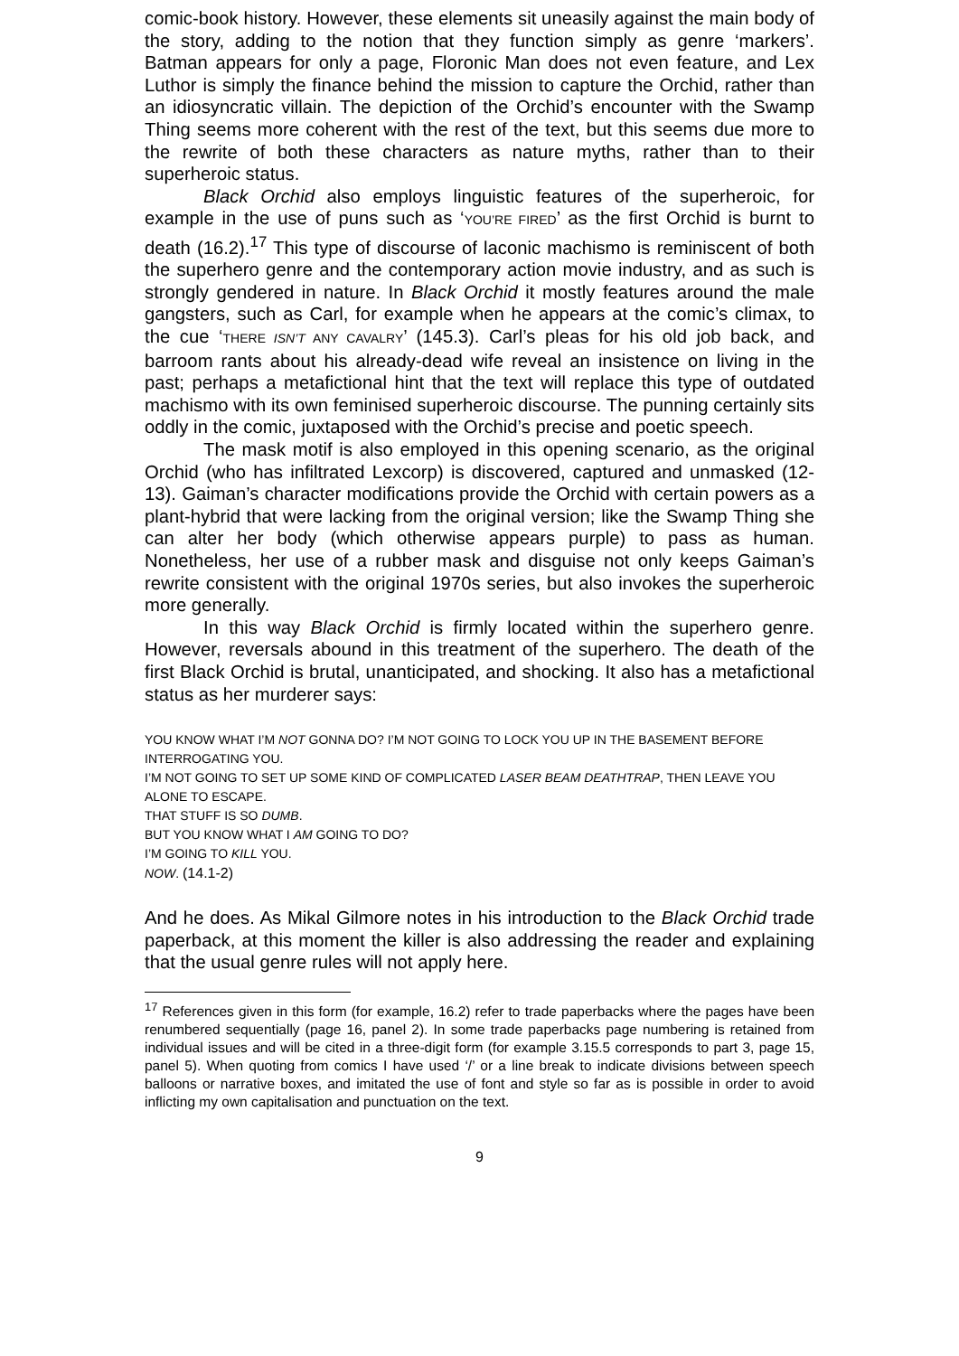comic-book history. However, these elements sit uneasily against the main body of the story, adding to the notion that they function simply as genre ‘markers’. Batman appears for only a page, Floronic Man does not even feature, and Lex Luthor is simply the finance behind the mission to capture the Orchid, rather than an idiosyncratic villain. The depiction of the Orchid’s encounter with the Swamp Thing seems more coherent with the rest of the text, but this seems due more to the rewrite of both these characters as nature myths, rather than to their superheroic status.
Black Orchid also employs linguistic features of the superheroic, for example in the use of puns such as ‘YOU’RE FIRED’ as the first Orchid is burnt to death (16.2).<sup>17</sup> This type of discourse of laconic machismo is reminiscent of both the superhero genre and the contemporary action movie industry, and as such is strongly gendered in nature. In Black Orchid it mostly features around the male gangsters, such as Carl, for example when he appears at the comic’s climax, to the cue ‘THERE ISN’T ANY CAVALRY’ (145.3). Carl’s pleas for his old job back, and barroom rants about his already-dead wife reveal an insistence on living in the past; perhaps a metafictional hint that the text will replace this type of outdated machismo with its own feminised superheroic discourse. The punning certainly sits oddly in the comic, juxtaposed with the Orchid’s precise and poetic speech.
The mask motif is also employed in this opening scenario, as the original Orchid (who has infiltrated Lexcorp) is discovered, captured and unmasked (12-13). Gaiman’s character modifications provide the Orchid with certain powers as a plant-hybrid that were lacking from the original version; like the Swamp Thing she can alter her body (which otherwise appears purple) to pass as human. Nonetheless, her use of a rubber mask and disguise not only keeps Gaiman’s rewrite consistent with the original 1970s series, but also invokes the superheroic more generally.
In this way Black Orchid is firmly located within the superhero genre. However, reversals abound in this treatment of the superhero. The death of the first Black Orchid is brutal, unanticipated, and shocking. It also has a metafictional status as her murderer says:
YOU KNOW WHAT I’M NOT GONNA DO? I’M NOT GOING TO LOCK YOU UP IN THE BASEMENT BEFORE INTERROGATING YOU.
I’M NOT GOING TO SET UP SOME KIND OF COMPLICATED LASER BEAM DEATHTRAP, THEN LEAVE YOU ALONE TO ESCAPE.
THAT STUFF IS SO DUMB.
BUT YOU KNOW WHAT I AM GOING TO DO?
I’M GOING TO KILL YOU.
NOW. (14.1-2)
And he does. As Mikal Gilmore notes in his introduction to the Black Orchid trade paperback, at this moment the killer is also addressing the reader and explaining that the usual genre rules will not apply here.
<sup>17</sup> References given in this form (for example, 16.2) refer to trade paperbacks where the pages have been renumbered sequentially (page 16, panel 2). In some trade paperbacks page numbering is retained from individual issues and will be cited in a three-digit form (for example 3.15.5 corresponds to part 3, page 15, panel 5). When quoting from comics I have used ‘/’ or a line break to indicate divisions between speech balloons or narrative boxes, and imitated the use of font and style so far as is possible in order to avoid inflicting my own capitalisation and punctuation on the text.
9